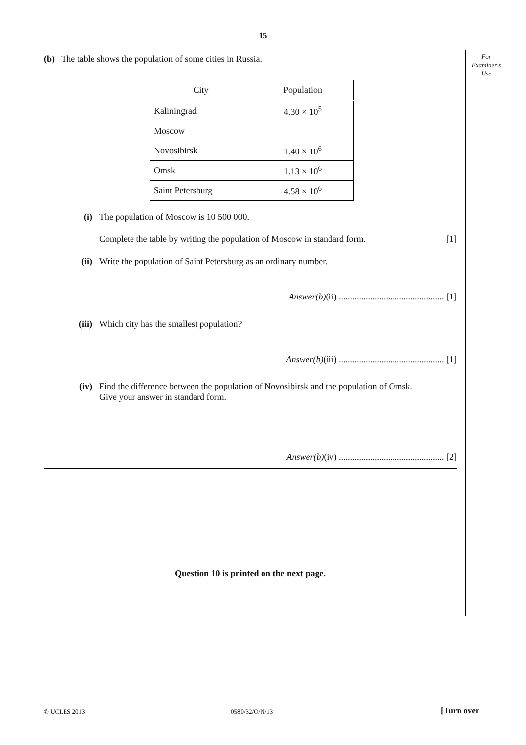15
For
Examiner's
Use
(b) The table shows the population of some cities in Russia.
| City | Population |
| --- | --- |
| Kaliningrad | 4.30 × 10<sup>5</sup> |
| Moscow | |
| Novosibirsk | 1.40 × 10<sup>6</sup> |
| Omsk | 1.13 × 10<sup>6</sup> |
| Saint Petersburg | 4.58 × 10<sup>6</sup> |
(i) The population of Moscow is 10 500 000.
Complete the table by writing the population of Moscow in standard form. [1]
(ii) Write the population of Saint Petersburg as an ordinary number.
Answer(b)(ii) ............................................... [1]
(iii) Which city has the smallest population?
Answer(b)(iii) ............................................... [1]
(iv) Find the difference between the population of Novosibirsk and the population of Omsk.
Give your answer in standard form.
Answer(b)(iv) ............................................... [2]
Question 10 is printed on the next page.
© UCLES 2013 0580/32/O/N/13 [Turn over